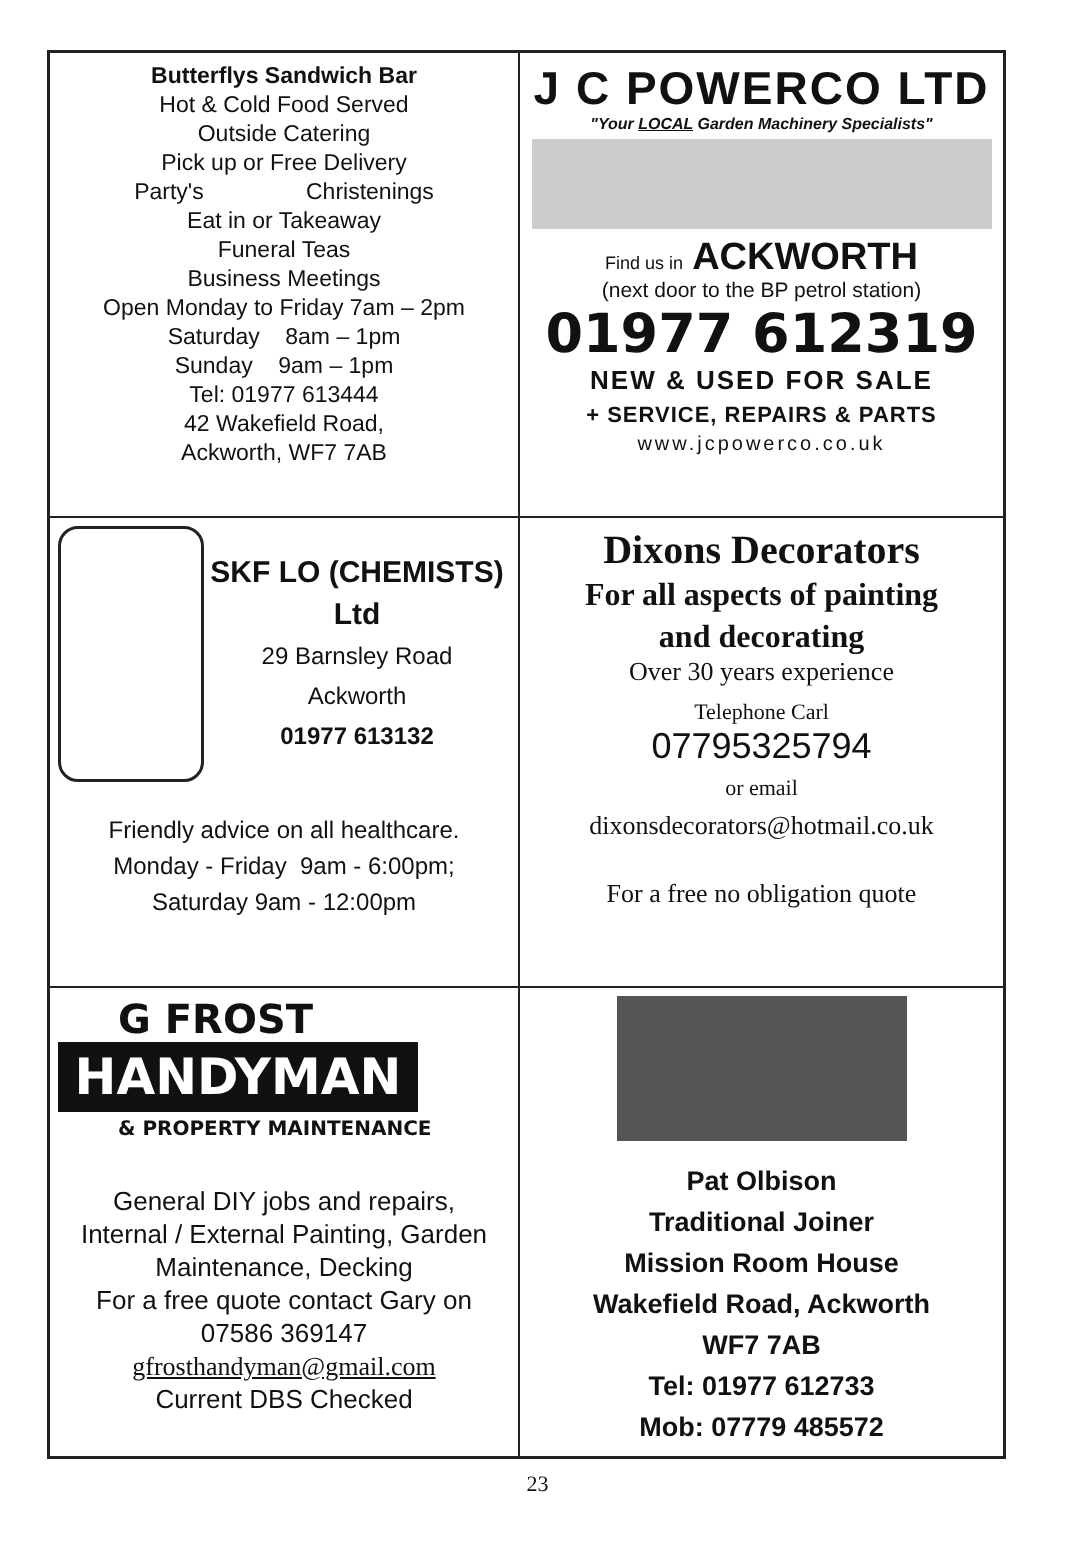Butterflys Sandwich Bar
Hot & Cold Food Served
Outside Catering
Pick up or Free Delivery
Party's Christenings
Eat in or Takeaway
Funeral Teas
Business Meetings
Open Monday to Friday 7am – 2pm
Saturday 8am – 1pm
Sunday 9am – 1pm
Tel: 01977 613444
42 Wakefield Road,
Ackworth, WF7 7AB
J C POWERCO LTD
"Your LOCAL Garden Machinery Specialists"
Find us in ACKWORTH
(next door to the BP petrol station)
01977 612319
NEW & USED FOR SALE
+ SERVICE, REPAIRS & PARTS
www.jcpowerco.co.uk
SKF LO (CHEMISTS)
Ltd
29 Barnsley Road
Ackworth
01977 613132
Friendly advice on all healthcare.
Monday - Friday 9am - 6:00pm;
Saturday 9am - 12:00pm
Dixons Decorators
For all aspects of painting
and decorating
Over 30 years experience
Telephone Carl
07795325794
or email
dixonsdecorators@hotmail.co.uk
For a free no obligation quote
G FROST
HANDYMAN
& PROPERTY MAINTENANCE
General DIY jobs and repairs,
Internal / External Painting, Garden
Maintenance, Decking
For a free quote contact Gary on
07586 369147
gfrosthandyman@gmail.com
Current DBS Checked
Pat Olbison
Traditional Joiner
Mission Room House
Wakefield Road, Ackworth
WF7 7AB
Tel: 01977 612733
Mob: 07779 485572
23